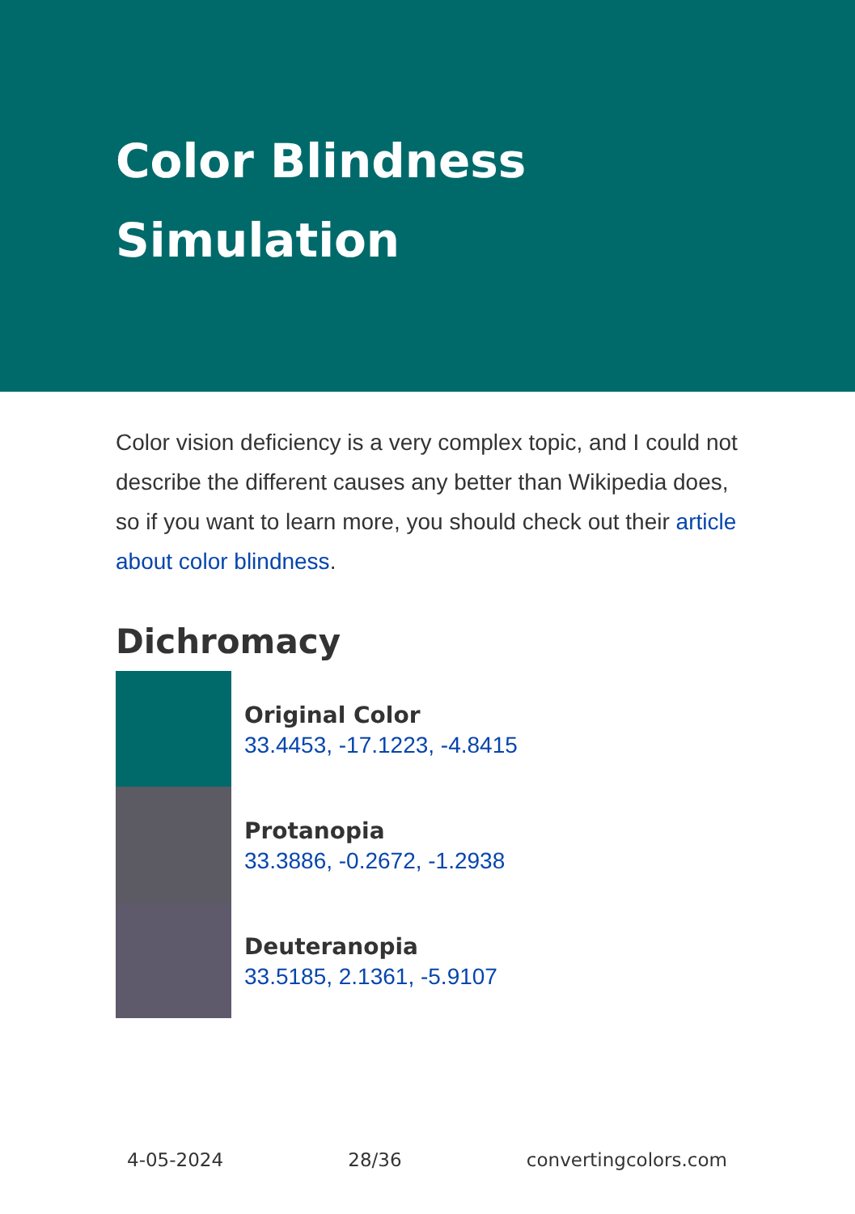Color Blindness Simulation
Color vision deficiency is a very complex topic, and I could not describe the different causes any better than Wikipedia does, so if you want to learn more, you should check out their article about color blindness.
Dichromacy
Original Color
33.4453, -17.1223, -4.8415
Protanopia
33.3886, -0.2672, -1.2938
Deuteranopia
33.5185, 2.1361, -5.9107
4-05-2024 28/36 convertingcolors.com